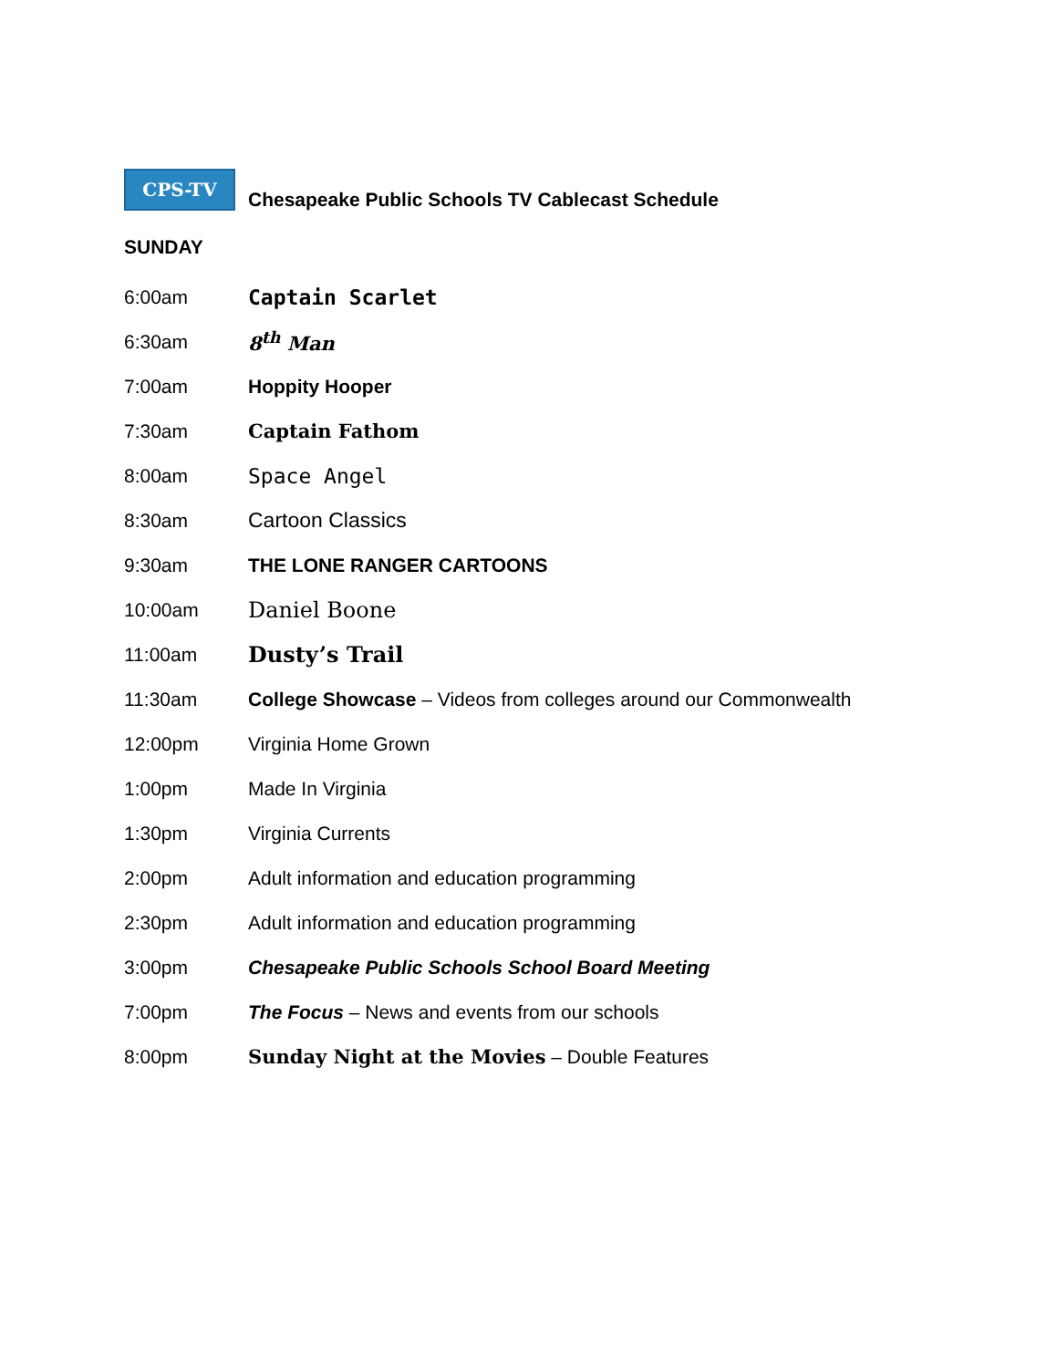CPS-TV
Chesapeake Public Schools TV Cablecast Schedule
SUNDAY
| 6:00am | Captain Scarlet |
| 6:30am | 8<sup>th</sup> Man |
| 7:00am | Hoppity Hooper |
| 7:30am | Captain Fathom |
| 8:00am | Space Angel |
| 8:30am | Cartoon Classics |
| 9:30am | THE LONE RANGER CARTOONS |
| 10:00am | Daniel Boone |
| 11:00am | Dusty’s Trail |
| 11:30am | College Showcase – Videos from colleges around our Commonwealth |
| 12:00pm | Virginia Home Grown |
| 1:00pm | Made In Virginia |
| 1:30pm | Virginia Currents |
| 2:00pm | Adult information and education programming |
| 2:30pm | Adult information and education programming |
| 3:00pm | Chesapeake Public Schools School Board Meeting |
| 7:00pm | The Focus – News and events from our schools |
| 8:00pm | Sunday Night at the Movies – Double Features |